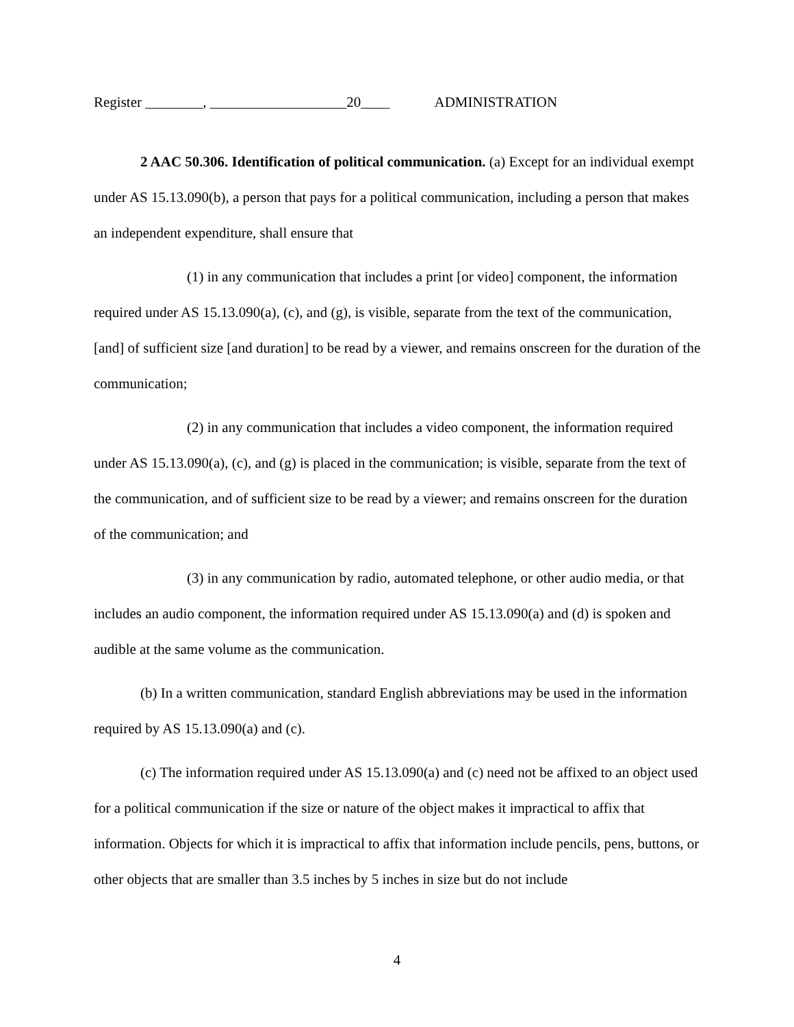Register ________, ___________________20____ ADMINISTRATION
2 AAC 50.306. Identification of political communication. (a) Except for an individual exempt under AS 15.13.090(b), a person that pays for a political communication, including a person that makes an independent expenditure, shall ensure that
(1) in any communication that includes a print [or video] component, the information required under AS 15.13.090(a), (c), and (g), is visible, separate from the text of the communication, [and] of sufficient size [and duration] to be read by a viewer, and remains onscreen for the duration of the communication;
(2) in any communication that includes a video component, the information required under AS 15.13.090(a), (c), and (g) is placed in the communication; is visible, separate from the text of the communication, and of sufficient size to be read by a viewer; and remains onscreen for the duration of the communication; and
(3) in any communication by radio, automated telephone, or other audio media, or that includes an audio component, the information required under AS 15.13.090(a) and (d) is spoken and audible at the same volume as the communication.
(b) In a written communication, standard English abbreviations may be used in the information required by AS 15.13.090(a) and (c).
(c) The information required under AS 15.13.090(a) and (c) need not be affixed to an object used for a political communication if the size or nature of the object makes it impractical to affix that information. Objects for which it is impractical to affix that information include pencils, pens, buttons, or other objects that are smaller than 3.5 inches by 5 inches in size but do not include
4